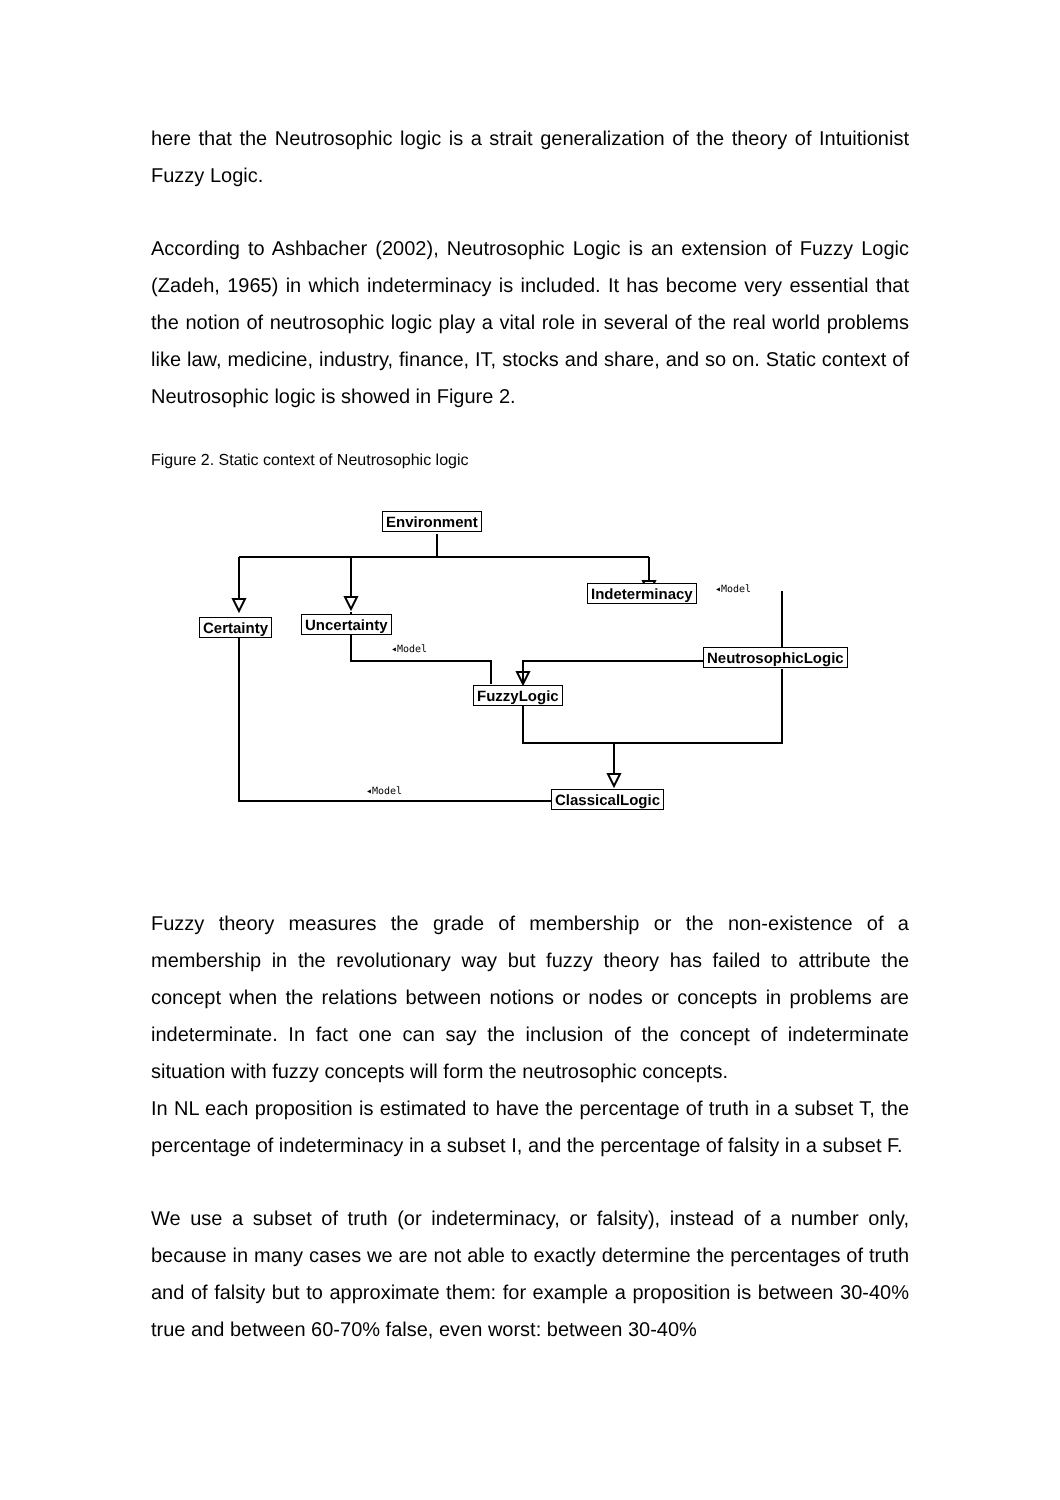here that the Neutrosophic logic is a strait generalization of the theory of Intuitionist Fuzzy Logic.
According to Ashbacher (2002), Neutrosophic Logic is an extension of Fuzzy Logic (Zadeh, 1965) in which indeterminacy is included. It has become very essential that the notion of neutrosophic logic play a vital role in several of the real world problems like law, medicine, industry, finance, IT, stocks and share, and so on. Static context of Neutrosophic logic is showed in Figure 2.
Figure 2. Static context of Neutrosophic logic
Environment
Indeterminacy ◂Model
Certainty Uncertainty
◂Model NeutrosophicLogic
FuzzyLogic
◂Model ClassicalLogic
Fuzzy theory measures the grade of membership or the non-existence of a membership in the revolutionary way but fuzzy theory has failed to attribute the concept when the relations between notions or nodes or concepts in problems are indeterminate. In fact one can say the inclusion of the concept of indeterminate situation with fuzzy concepts will form the neutrosophic concepts.
In NL each proposition is estimated to have the percentage of truth in a subset T, the percentage of indeterminacy in a subset I, and the percentage of falsity in a subset F.
We use a subset of truth (or indeterminacy, or falsity), instead of a number only, because in many cases we are not able to exactly determine the percentages of truth and of falsity but to approximate them: for example a proposition is between 30-40% true and between 60-70% false, even worst: between 30-40%